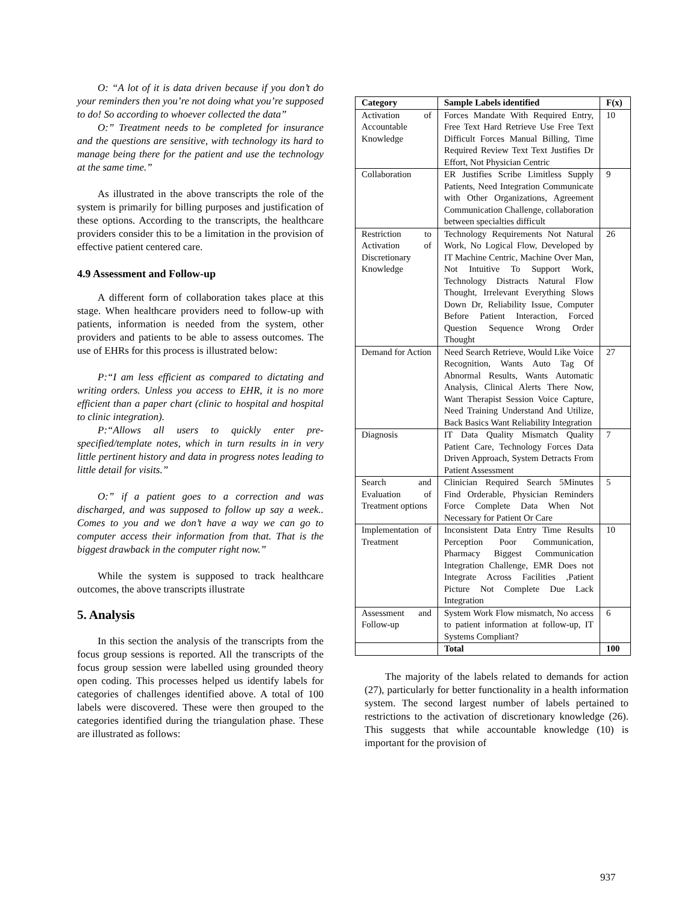O: “A lot of it is data driven because if you don’t do your reminders then you’re not doing what you’re supposed to do! So according to whoever collected the data”
O:” Treatment needs to be completed for insurance and the questions are sensitive, with technology its hard to manage being there for the patient and use the technology at the same time.”
As illustrated in the above transcripts the role of the system is primarily for billing purposes and justification of these options. According to the transcripts, the healthcare providers consider this to be a limitation in the provision of effective patient centered care.
4.9 Assessment and Follow-up
A different form of collaboration takes place at this stage. When healthcare providers need to follow-up with patients, information is needed from the system, other providers and patients to be able to assess outcomes. The use of EHRs for this process is illustrated below:
P:“I am less efficient as compared to dictating and writing orders. Unless you access to EHR, it is no more efficient than a paper chart (clinic to hospital and hospital to clinic integration).
P:“Allows all users to quickly enter pre-specified/template notes, which in turn results in in very little pertinent history and data in progress notes leading to little detail for visits.”
O:” if a patient goes to a correction and was discharged, and was supposed to follow up say a week.. Comes to you and we don’t have a way we can go to computer access their information from that. That is the biggest drawback in the computer right now.”
While the system is supposed to track healthcare outcomes, the above transcripts illustrate
5. Analysis
In this section the analysis of the transcripts from the focus group sessions is reported. All the transcripts of the focus group session were labelled using grounded theory open coding. This processes helped us identify labels for categories of challenges identified above. A total of 100 labels were discovered. These were then grouped to the categories identified during the triangulation phase. These are illustrated as follows:
| Category | Sample Labels identified | F(x) |
| --- | --- | --- |
| Activation of Accountable Knowledge | Forces Mandate With Required Entry, Free Text Hard Retrieve Use Free Text Difficult Forces Manual Billing, Time Required Review Text Text Justifies Dr Effort, Not Physician Centric | 10 |
| Collaboration | ER Justifies Scribe Limitless Supply Patients, Need Integration Communicate with Other Organizations, Agreement Communication Challenge, collaboration between specialties difficult | 9 |
| Restriction to Activation of Discretionary Knowledge | Technology Requirements Not Natural Work, No Logical Flow, Developed by IT Machine Centric, Machine Over Man, Not Intuitive To Support Work, Technology Distracts Natural Flow Thought, Irrelevant Everything Slows Down Dr, Reliability Issue, Computer Before Patient Interaction, Forced Question Sequence Wrong Order Thought | 26 |
| Demand for Action | Need Search Retrieve, Would Like Voice Recognition, Wants Auto Tag Of Abnormal Results, Wants Automatic Analysis, Clinical Alerts There Now, Want Therapist Session Voice Capture, Need Training Understand And Utilize, Back Basics Want Reliability Integration | 27 |
| Diagnosis | IT Data Quality Mismatch Quality Patient Care, Technology Forces Data Driven Approach, System Detracts From Patient Assessment | 7 |
| Search and Evaluation of Treatment options | Clinician Required Search 5Minutes Find Orderable, Physician Reminders Force Complete Data When Not Necessary for Patient Or Care | 5 |
| Implementation of Treatment | Inconsistent Data Entry Time Results Perception Poor Communication, Pharmacy Biggest Communication Integration Challenge, EMR Does not Integrate Across Facilities ,Patient Picture Not Complete Due Lack Integration | 10 |
| Assessment and Follow-up | System Work Flow mismatch, No access to patient information at follow-up, IT Systems Compliant? | 6 |
| | Total | 100 |
The majority of the labels related to demands for action (27), particularly for better functionality in a health information system. The second largest number of labels pertained to restrictions to the activation of discretionary knowledge (26). This suggests that while accountable knowledge (10) is important for the provision of
937